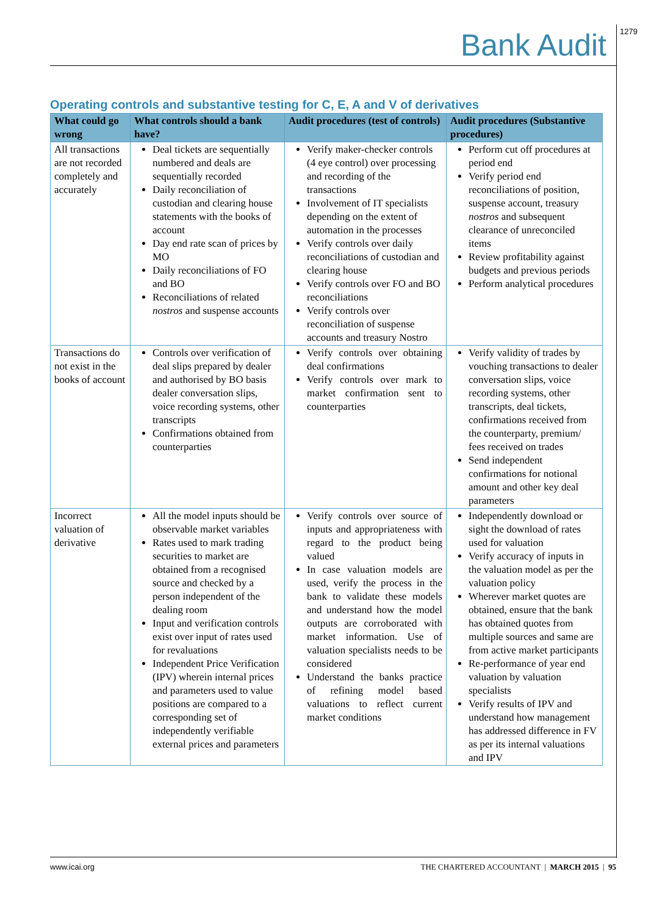1279
Bank Audit
Operating controls and substantive testing for C, E, A and V of derivatives
| What could go wrong | What controls should a bank have? | Audit procedures (test of controls) | Audit procedures (Substantive procedures) |
| --- | --- | --- | --- |
| All transactions are not recorded completely and accurately | Deal tickets are sequentially numbered and deals are sequentially recorded Daily reconciliation of custodian and clearing house statements with the books of account Day end rate scan of prices by MO Daily reconciliations of FO and BO Reconciliations of related nostros and suspense accounts | Verify maker-checker controls (4 eye control) over processing and recording of the transactions Involvement of IT specialists depending on the extent of automation in the processes Verify controls over daily reconciliations of custodian and clearing house Verify controls over FO and BO reconciliations Verify controls over reconciliation of suspense accounts and treasury Nostro | Perform cut off procedures at period end Verify period end reconciliations of position, suspense account, treasury nostros and subsequent clearance of unreconciled items Review profitability against budgets and previous periods Perform analytical procedures |
| Transactions do not exist in the books of account | Controls over verification of deal slips prepared by dealer and authorised by BO basis dealer conversation slips, voice recording systems, other transcripts Confirmations obtained from counterparties | Verify controls over obtaining deal confirmations Verify controls over mark to market confirmation sent to counterparties | Verify validity of trades by vouching transactions to dealer conversation slips, voice recording systems, other transcripts, deal tickets, confirmations received from the counterparty, premium/ fees received on trades Send independent confirmations for notional amount and other key deal parameters |
| Incorrect valuation of derivative | All the model inputs should be observable market variables Rates used to mark trading securities to market are obtained from a recognised source and checked by a person independent of the dealing room Input and verification controls exist over input of rates used for revaluations Independent Price Verification (IPV) wherein internal prices and parameters used to value positions are compared to a corresponding set of independently verifiable external prices and parameters | Verify controls over source of inputs and appropriateness with regard to the product being valued In case valuation models are used, verify the process in the bank to validate these models and understand how the model outputs are corroborated with market information. Use of valuation specialists needs to be considered Understand the banks practice of refining model based valuations to reflect current market conditions | Independently download or sight the download of rates used for valuation Verify accuracy of inputs in the valuation model as per the valuation policy Wherever market quotes are obtained, ensure that the bank has obtained quotes from multiple sources and same are from active market participants Re-performance of year end valuation by valuation specialists Verify results of IPV and understand how management has addressed difference in FV as per its internal valuations and IPV |
www.icai.org THE CHARTERED ACCOUNTANT | MARCH 2015 | 95